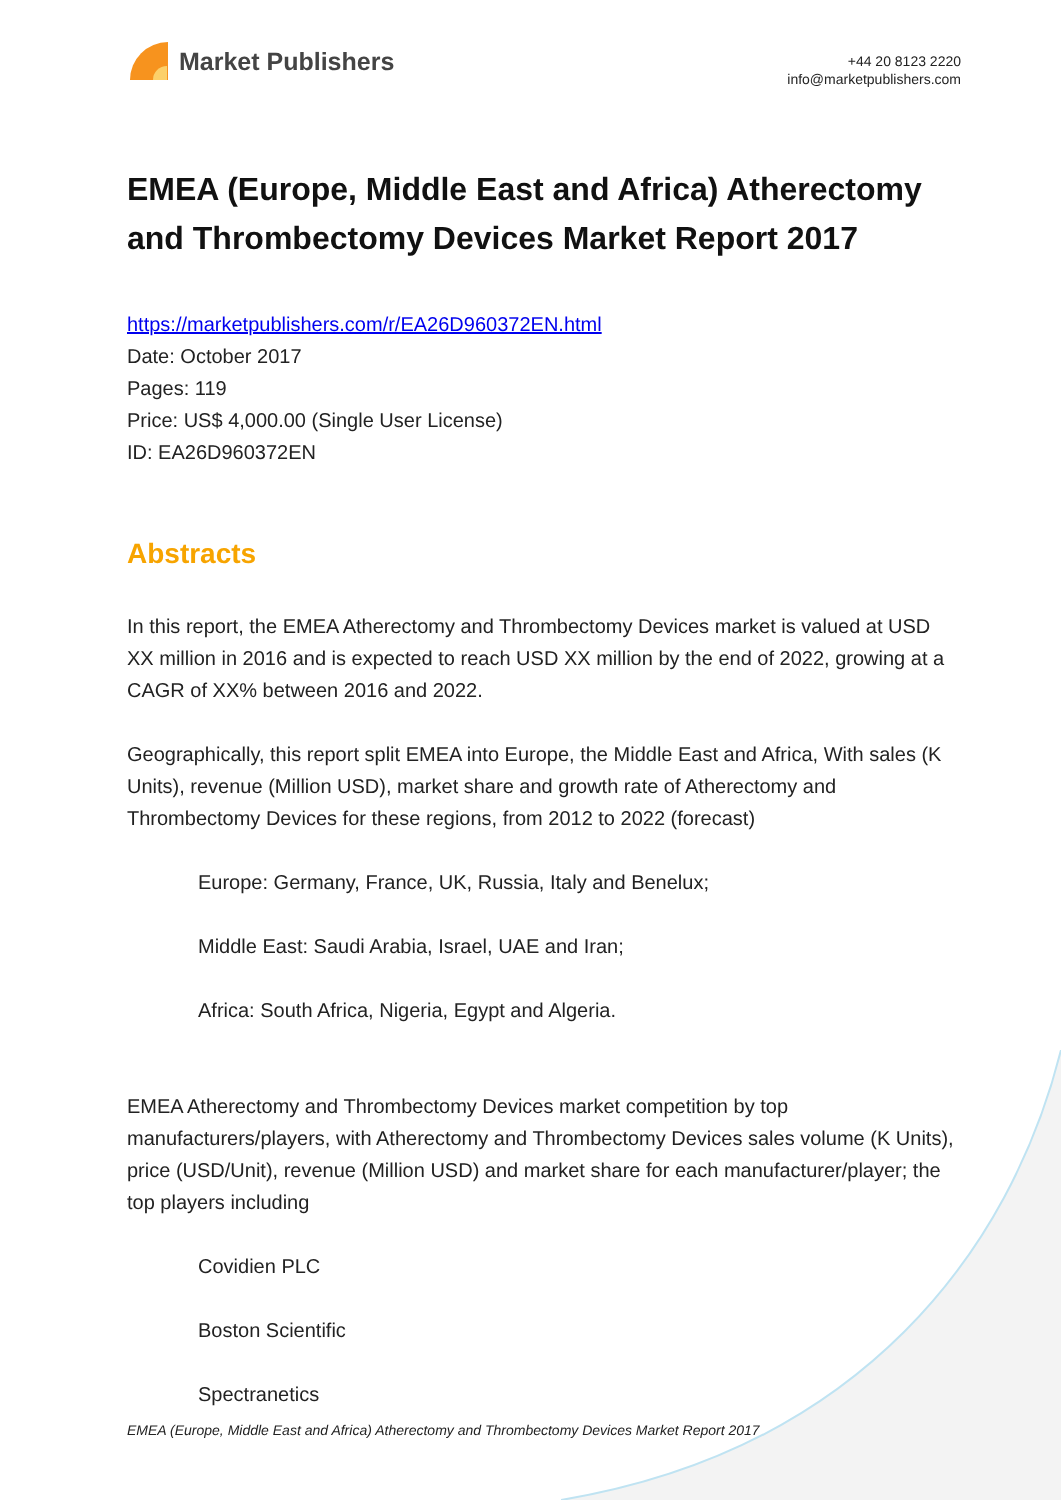Market Publishers
+44 20 8123 2220
info@marketpublishers.com
EMEA (Europe, Middle East and Africa) Atherectomy and Thrombectomy Devices Market Report 2017
https://marketpublishers.com/r/EA26D960372EN.html
Date: October 2017
Pages: 119
Price: US$ 4,000.00 (Single User License)
ID: EA26D960372EN
Abstracts
In this report, the EMEA Atherectomy and Thrombectomy Devices market is valued at USD XX million in 2016 and is expected to reach USD XX million by the end of 2022, growing at a CAGR of XX% between 2016 and 2022.
Geographically, this report split EMEA into Europe, the Middle East and Africa, With sales (K Units), revenue (Million USD), market share and growth rate of Atherectomy and Thrombectomy Devices for these regions, from 2012 to 2022 (forecast)
Europe: Germany, France, UK, Russia, Italy and Benelux;
Middle East: Saudi Arabia, Israel, UAE and Iran;
Africa: South Africa, Nigeria, Egypt and Algeria.
EMEA Atherectomy and Thrombectomy Devices market competition by top manufacturers/players, with Atherectomy and Thrombectomy Devices sales volume (K Units), price (USD/Unit), revenue (Million USD) and market share for each manufacturer/player; the top players including
Covidien PLC
Boston Scientific
Spectranetics
EMEA (Europe, Middle East and Africa) Atherectomy and Thrombectomy Devices Market Report 2017